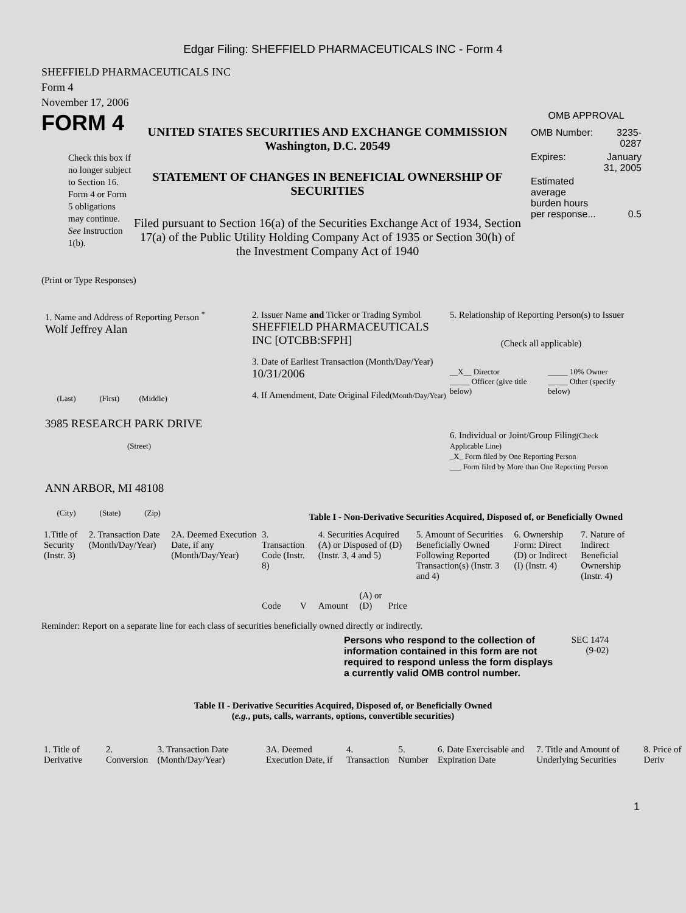Edgar Filing: SHEFFIELD PHARMACEUTICALS INC - Form 4
SHEFFIELD PHARMACEUTICALS INC
Form 4
November 17, 2006
FORM 4
Check this box if no longer subject to Section 16. Form 4 or Form 5 obligations may continue. See Instruction 1(b).
UNITED STATES SECURITIES AND EXCHANGE COMMISSION
Washington, D.C. 20549
STATEMENT OF CHANGES IN BENEFICIAL OWNERSHIP OF SECURITIES
Filed pursuant to Section 16(a) of the Securities Exchange Act of 1934, Section 17(a) of the Public Utility Holding Company Act of 1935 or Section 30(h) of the Investment Company Act of 1940
OMB APPROVAL
| OMB Number: | 3235-0287 |
| Expires: | January 31, 2005 |
| Estimated average burden hours per response... | 0.5 |
(Print or Type Responses)
1. Name and Address of Reporting Person <sup>*</sup>
Wolf Jeffrey Alan
(Last) (First) (Middle)
3985 RESEARCH PARK DRIVE
(Street)
ANN ARBOR, MI 48108
(City) (State) (Zip)
2. Issuer Name and Ticker or Trading Symbol
SHEFFIELD PHARMACEUTICALS INC [OTCBB:SFPH]
3. Date of Earliest Transaction (Month/Day/Year)
10/31/2006
4. If Amendment, Date Original Filed(Month/Day/Year)
5. Relationship of Reporting Person(s) to Issuer
(Check all applicable)
| __X__ Director _____ Officer (give title below) | _____ 10% Owner _____ Other (specify below) |
6. Individual or Joint/Group Filing(Check Applicable Line)
_X_ Form filed by One Reporting Person
___ Form filed by More than One Reporting Person
Table I - Non-Derivative Securities Acquired, Disposed of, or Beneficially Owned
| 1.Title of Security (Instr. 3) | 2. Transaction Date (Month/Day/Year) | 2A. Deemed Execution Date, if any (Month/Day/Year) | 3. Transaction Code (Instr. 8) | | 4. Securities Acquired (A) or Disposed of (D) (Instr. 3, 4 and 5) | | | 5. Amount of Securities Beneficially Owned Following Reported Transaction(s) (Instr. 3 and 4) | 6. Ownership Form: Direct (D) or Indirect (I) (Instr. 4) | 7. Nature of Indirect Beneficial Ownership (Instr. 4) |
| --- | --- | --- | --- | --- | --- | --- | --- | --- | --- | --- |
| | | | Code | V | Amount | (A) or (D) | Price | | | |
Reminder: Report on a separate line for each class of securities beneficially owned directly or indirectly.
Persons who respond to the collection of information contained in this form are not required to respond unless the form displays a currently valid OMB control number.
SEC 1474
(9-02)
Table II - Derivative Securities Acquired, Disposed of, or Beneficially Owned
(e.g., puts, calls, warrants, options, convertible securities)
| 1. Title of Derivative | 2. Conversion | 3. Transaction Date (Month/Day/Year) | 3A. Deemed Execution Date, if | 4. Transaction | 5. Number | 6. Date Exercisable and Expiration Date | 7. Title and Amount of Underlying Securities | 8. Price of Deriv |
| --- | --- | --- | --- | --- | --- | --- | --- | --- |
1